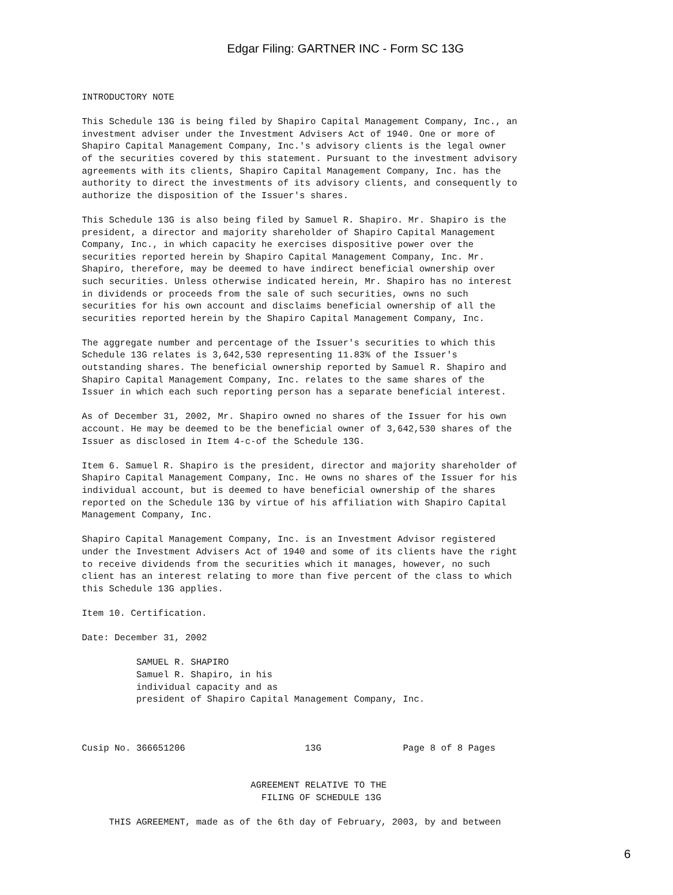Edgar Filing: GARTNER INC - Form SC 13G
INTRODUCTORY NOTE

This Schedule 13G is being filed by Shapiro Capital Management Company, Inc., an
investment adviser under the Investment Advisers Act of 1940. One or more of
Shapiro Capital Management Company, Inc.'s advisory clients is the legal owner
of the securities covered by this statement. Pursuant to the investment advisory
agreements with its clients, Shapiro Capital Management Company, Inc. has the
authority to direct the investments of its advisory clients, and consequently to
authorize the disposition of the Issuer's shares.

This Schedule 13G is also being filed by Samuel R. Shapiro. Mr. Shapiro is the
president, a director and majority shareholder of Shapiro Capital Management
Company, Inc., in which capacity he exercises dispositive power over the
securities reported herein by Shapiro Capital Management Company, Inc. Mr.
Shapiro, therefore, may be deemed to have indirect beneficial ownership over
such securities. Unless otherwise indicated herein, Mr. Shapiro has no interest
in dividends or proceeds from the sale of such securities, owns no such
securities for his own account and disclaims beneficial ownership of all the
securities reported herein by the Shapiro Capital Management Company, Inc.

The aggregate number and percentage of the Issuer's securities to which this
Schedule 13G relates is 3,642,530 representing 11.83% of the Issuer's
outstanding shares. The beneficial ownership reported by Samuel R. Shapiro and
Shapiro Capital Management Company, Inc. relates to the same shares of the
Issuer in which each such reporting person has a separate beneficial interest.

As of December 31, 2002, Mr. Shapiro owned no shares of the Issuer for his own
account. He may be deemed to be the beneficial owner of 3,642,530 shares of the
Issuer as disclosed in Item 4-c-of the Schedule 13G.

Item 6. Samuel R. Shapiro is the president, director and majority shareholder of
Shapiro Capital Management Company, Inc. He owns no shares of the Issuer for his
individual account, but is deemed to have beneficial ownership of the shares
reported on the Schedule 13G by virtue of his affiliation with Shapiro Capital
Management Company, Inc.

Shapiro Capital Management Company, Inc. is an Investment Advisor registered
under the Investment Advisers Act of 1940 and some of its clients have the right
to receive dividends from the securities which it manages, however, no such
client has an interest relating to more than five percent of the class to which
this Schedule 13G applies.

Item 10. Certification.

Date: December 31, 2002

          SAMUEL R. SHAPIRO
          Samuel R. Shapiro, in his
          individual capacity and as
          president of Shapiro Capital Management Company, Inc.



Cusip No. 366651206                      13G               Page 8 of 8 Pages


                               AGREEMENT RELATIVE TO THE
                                 FILING OF SCHEDULE 13G

     THIS AGREEMENT, made as of the 6th day of February, 2003, by and between
6